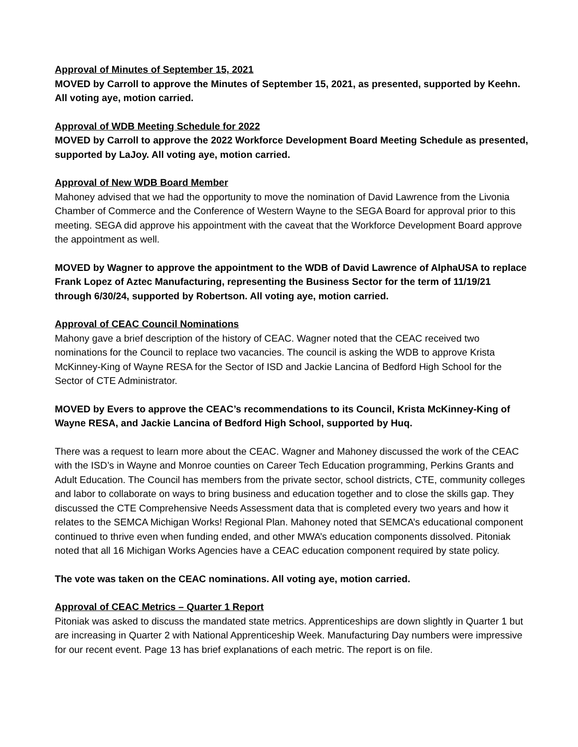Approval of Minutes of September 15, 2021
MOVED by Carroll to approve the Minutes of September 15, 2021, as presented, supported by Keehn. All voting aye, motion carried.
Approval of WDB Meeting Schedule for 2022
MOVED by Carroll to approve the 2022 Workforce Development Board Meeting Schedule as presented, supported by LaJoy. All voting aye, motion carried.
Approval of New WDB Board Member
Mahoney advised that we had the opportunity to move the nomination of David Lawrence from the Livonia Chamber of Commerce and the Conference of Western Wayne to the SEGA Board for approval prior to this meeting. SEGA did approve his appointment with the caveat that the Workforce Development Board approve the appointment as well.
MOVED by Wagner to approve the appointment to the WDB of David Lawrence of AlphaUSA to replace Frank Lopez of Aztec Manufacturing, representing the Business Sector for the term of 11/19/21 through 6/30/24, supported by Robertson. All voting aye, motion carried.
Approval of CEAC Council Nominations
Mahony gave a brief description of the history of CEAC. Wagner noted that the CEAC received two nominations for the Council to replace two vacancies. The council is asking the WDB to approve Krista McKinney-King of Wayne RESA for the Sector of ISD and Jackie Lancina of Bedford High School for the Sector of CTE Administrator.
MOVED by Evers to approve the CEAC’s recommendations to its Council, Krista McKinney-King of Wayne RESA, and Jackie Lancina of Bedford High School, supported by Huq.
There was a request to learn more about the CEAC. Wagner and Mahoney discussed the work of the CEAC with the ISD’s in Wayne and Monroe counties on Career Tech Education programming, Perkins Grants and Adult Education. The Council has members from the private sector, school districts, CTE, community colleges and labor to collaborate on ways to bring business and education together and to close the skills gap. They discussed the CTE Comprehensive Needs Assessment data that is completed every two years and how it relates to the SEMCA Michigan Works! Regional Plan. Mahoney noted that SEMCA’s educational component continued to thrive even when funding ended, and other MWA’s education components dissolved. Pitoniak noted that all 16 Michigan Works Agencies have a CEAC education component required by state policy.
The vote was taken on the CEAC nominations. All voting aye, motion carried.
Approval of CEAC Metrics – Quarter 1 Report
Pitoniak was asked to discuss the mandated state metrics. Apprenticeships are down slightly in Quarter 1 but are increasing in Quarter 2 with National Apprenticeship Week. Manufacturing Day numbers were impressive for our recent event. Page 13 has brief explanations of each metric. The report is on file.